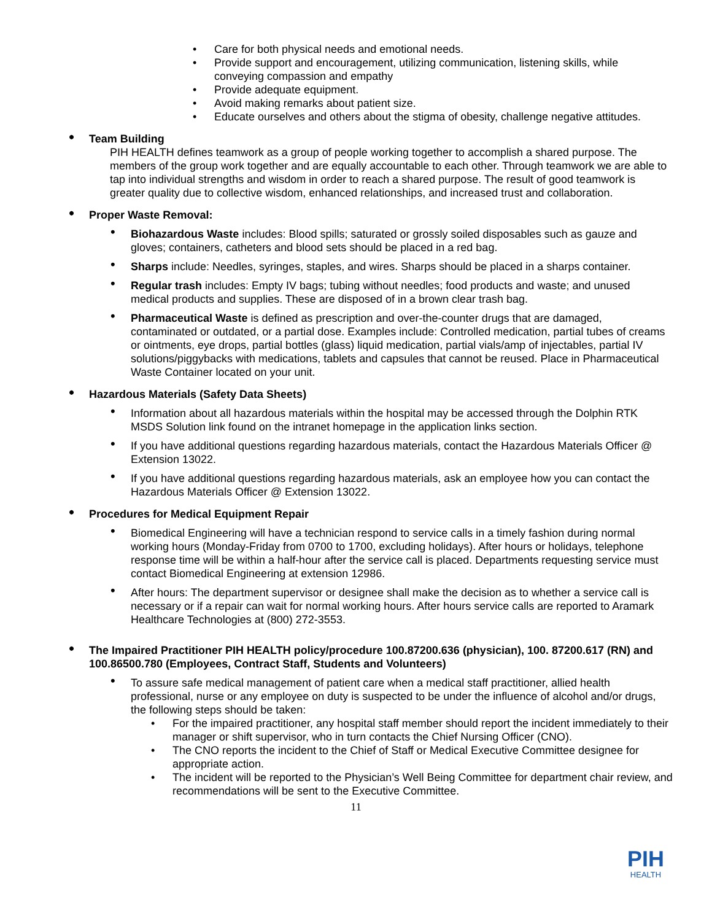• Care for both physical needs and emotional needs.
• Provide support and encouragement, utilizing communication, listening skills, while conveying compassion and empathy
• Provide adequate equipment.
• Avoid making remarks about patient size.
• Educate ourselves and others about the stigma of obesity, challenge negative attitudes.
• Team Building
PIH HEALTH defines teamwork as a group of people working together to accomplish a shared purpose. The members of the group work together and are equally accountable to each other. Through teamwork we are able to tap into individual strengths and wisdom in order to reach a shared purpose. The result of good teamwork is greater quality due to collective wisdom, enhanced relationships, and increased trust and collaboration.
• Proper Waste Removal:
• Biohazardous Waste includes: Blood spills; saturated or grossly soiled disposables such as gauze and gloves; containers, catheters and blood sets should be placed in a red bag.
• Sharps include: Needles, syringes, staples, and wires. Sharps should be placed in a sharps container.
• Regular trash includes: Empty IV bags; tubing without needles; food products and waste; and unused medical products and supplies. These are disposed of in a brown clear trash bag.
• Pharmaceutical Waste is defined as prescription and over-the-counter drugs that are damaged, contaminated or outdated, or a partial dose. Examples include: Controlled medication, partial tubes of creams or ointments, eye drops, partial bottles (glass) liquid medication, partial vials/amp of injectables, partial IV solutions/piggybacks with medications, tablets and capsules that cannot be reused. Place in Pharmaceutical Waste Container located on your unit.
• Hazardous Materials (Safety Data Sheets)
• Information about all hazardous materials within the hospital may be accessed through the Dolphin RTK MSDS Solution link found on the intranet homepage in the application links section.
• If you have additional questions regarding hazardous materials, contact the Hazardous Materials Officer @ Extension 13022.
• If you have additional questions regarding hazardous materials, ask an employee how you can contact the Hazardous Materials Officer @ Extension 13022.
• Procedures for Medical Equipment Repair
• Biomedical Engineering will have a technician respond to service calls in a timely fashion during normal working hours (Monday-Friday from 0700 to 1700, excluding holidays). After hours or holidays, telephone response time will be within a half-hour after the service call is placed. Departments requesting service must contact Biomedical Engineering at extension 12986.
• After hours: The department supervisor or designee shall make the decision as to whether a service call is necessary or if a repair can wait for normal working hours. After hours service calls are reported to Aramark Healthcare Technologies at (800) 272-3553.
• The Impaired Practitioner PIH HEALTH policy/procedure 100.87200.636 (physician), 100. 87200.617 (RN) and 100.86500.780 (Employees, Contract Staff, Students and Volunteers)
• To assure safe medical management of patient care when a medical staff practitioner, allied health professional, nurse or any employee on duty is suspected to be under the influence of alcohol and/or drugs, the following steps should be taken:
• For the impaired practitioner, any hospital staff member should report the incident immediately to their manager or shift supervisor, who in turn contacts the Chief Nursing Officer (CNO).
• The CNO reports the incident to the Chief of Staff or Medical Executive Committee designee for appropriate action.
• The incident will be reported to the Physician’s Well Being Committee for department chair review, and recommendations will be sent to the Executive Committee.
11
PIH
HEALTH